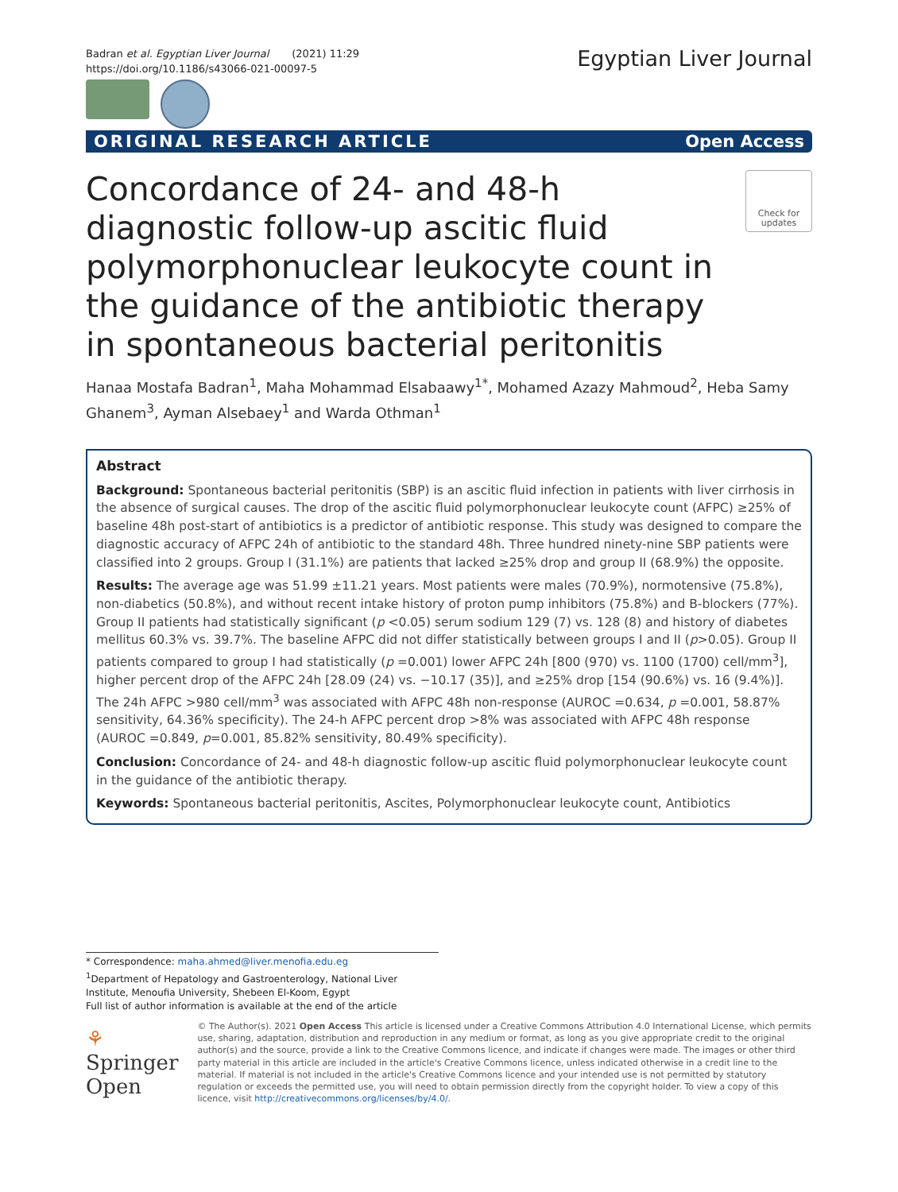Badran et al. Egyptian Liver Journal (2021) 11:29
https://doi.org/10.1186/s43066-021-00097-5
Egyptian Liver Journal
ORIGINAL RESEARCH ARTICLE Open Access
Concordance of 24- and 48-h diagnostic follow-up ascitic fluid polymorphonuclear leukocyte count in the guidance of the antibiotic therapy in spontaneous bacterial peritonitis
Check for updates
Hanaa Mostafa Badran<sup>1</sup>, Maha Mohammad Elsabaawy<sup>1*</sup>, Mohamed Azazy Mahmoud<sup>2</sup>, Heba Samy Ghanem<sup>3</sup>, Ayman Alsebaey<sup>1</sup> and Warda Othman<sup>1</sup>
Abstract
Background: Spontaneous bacterial peritonitis (SBP) is an ascitic fluid infection in patients with liver cirrhosis in the absence of surgical causes. The drop of the ascitic fluid polymorphonuclear leukocyte count (AFPC) ≥25% of baseline 48h post-start of antibiotics is a predictor of antibiotic response. This study was designed to compare the diagnostic accuracy of AFPC 24h of antibiotic to the standard 48h. Three hundred ninety-nine SBP patients were classified into 2 groups. Group I (31.1%) are patients that lacked ≥25% drop and group II (68.9%) the opposite.
Results: The average age was 51.99 ±11.21 years. Most patients were males (70.9%), normotensive (75.8%), non-diabetics (50.8%), and without recent intake history of proton pump inhibitors (75.8%) and B-blockers (77%). Group II patients had statistically significant (p <0.05) serum sodium 129 (7) vs. 128 (8) and history of diabetes mellitus 60.3% vs. 39.7%. The baseline AFPC did not differ statistically between groups I and II (p>0.05). Group II patients compared to group I had statistically (p =0.001) lower AFPC 24h [800 (970) vs. 1100 (1700) cell/mm<sup>3</sup>], higher percent drop of the AFPC 24h [28.09 (24) vs. −10.17 (35)], and ≥25% drop [154 (90.6%) vs. 16 (9.4%)]. The 24h AFPC >980 cell/mm<sup>3</sup> was associated with AFPC 48h non-response (AUROC =0.634, p =0.001, 58.87% sensitivity, 64.36% specificity). The 24-h AFPC percent drop >8% was associated with AFPC 48h response (AUROC =0.849, p=0.001, 85.82% sensitivity, 80.49% specificity).
Conclusion: Concordance of 24- and 48-h diagnostic follow-up ascitic fluid polymorphonuclear leukocyte count in the guidance of the antibiotic therapy.
Keywords: Spontaneous bacterial peritonitis, Ascites, Polymorphonuclear leukocyte count, Antibiotics
* Correspondence: maha.ahmed@liver.menofia.edu.eg
<sup>1</sup> Department of Hepatology and Gastroenterology, National Liver Institute, Menoufia University, Shebeen El-Koom, Egypt
Full list of author information is available at the end of the article
⚘ Springer Open
© The Author(s). 2021 Open Access This article is licensed under a Creative Commons Attribution 4.0 International License, which permits use, sharing, adaptation, distribution and reproduction in any medium or format, as long as you give appropriate credit to the original author(s) and the source, provide a link to the Creative Commons licence, and indicate if changes were made. The images or other third party material in this article are included in the article's Creative Commons licence, unless indicated otherwise in a credit line to the material. If material is not included in the article's Creative Commons licence and your intended use is not permitted by statutory regulation or exceeds the permitted use, you will need to obtain permission directly from the copyright holder. To view a copy of this licence, visit http://creativecommons.org/licenses/by/4.0/.